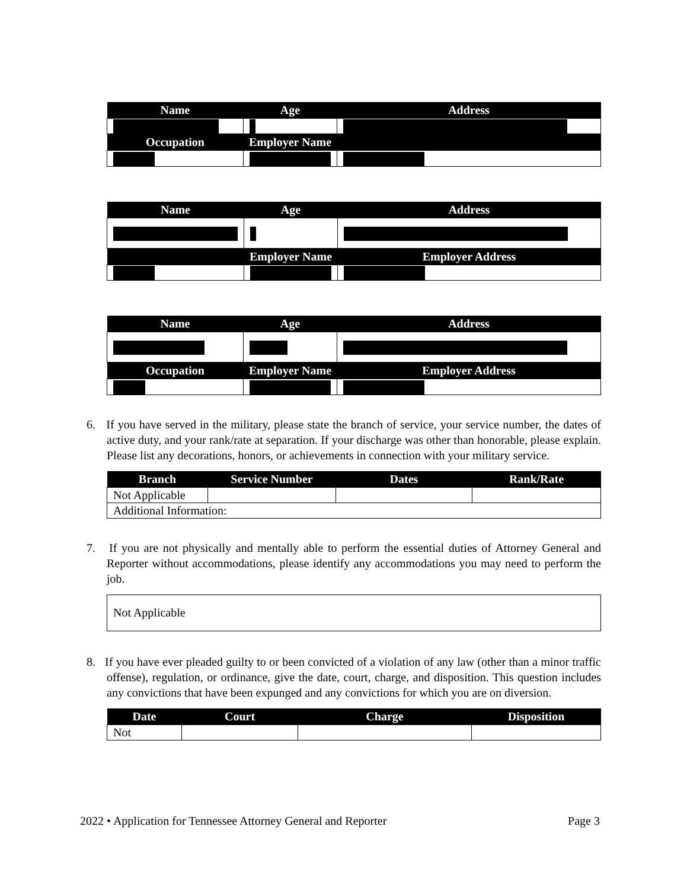| Name | Age | Address |
| --- | --- | --- |
| Occupation | Employer Name | |
| Name | Age | Address |
| --- | --- | --- |
| | Employer Name | Employer Address |
| Name | Age | Address |
| --- | --- | --- |
| Occupation | Employer Name | Employer Address |
6. If you have served in the military, please state the branch of service, your service number, the dates of active duty, and your rank/rate at separation. If your discharge was other than honorable, please explain. Please list any decorations, honors, or achievements in connection with your military service.
| Branch | Service Number | Dates | Rank/Rate |
| --- | --- | --- | --- |
| Not Applicable | | | |
| Additional Information: | | | |
7. If you are not physically and mentally able to perform the essential duties of Attorney General and Reporter without accommodations, please identify any accommodations you may need to perform the job.
Not Applicable
8. If you have ever pleaded guilty to or been convicted of a violation of any law (other than a minor traffic offense), regulation, or ordinance, give the date, court, charge, and disposition. This question includes any convictions that have been expunged and any convictions for which you are on diversion.
| Date | Court | Charge | Disposition |
| --- | --- | --- | --- |
| Not | | | |
2022 • Application for Tennessee Attorney General and Reporter Page 3